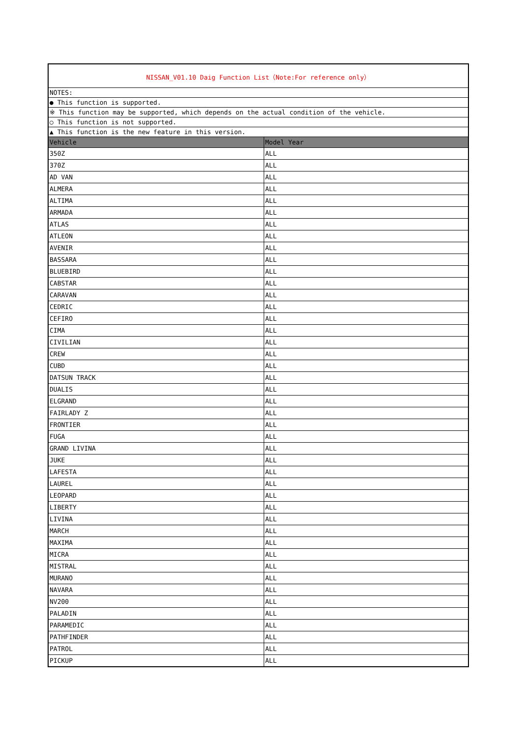| NISSAN_V01.10 Daig Function List（Note:For reference only） | |
| NOTES: | |
| ● This function is supported. | |
| ※ This function may be supported, which depends on the actual condition of the vehicle. | |
| ○ This function is not supported. | |
| ▲ This function is the new feature in this version. | |
| Vehicle | Model Year |
| 350Z | ALL |
| 370Z | ALL |
| AD VAN | ALL |
| ALMERA | ALL |
| ALTIMA | ALL |
| ARMADA | ALL |
| ATLAS | ALL |
| ATLEON | ALL |
| AVENIR | ALL |
| BASSARA | ALL |
| BLUEBIRD | ALL |
| CABSTAR | ALL |
| CARAVAN | ALL |
| CEDRIC | ALL |
| CEFIRO | ALL |
| CIMA | ALL |
| CIVILIAN | ALL |
| CREW | ALL |
| CUBD | ALL |
| DATSUN TRACK | ALL |
| DUALIS | ALL |
| ELGRAND | ALL |
| FAIRLADY Z | ALL |
| FRONTIER | ALL |
| FUGA | ALL |
| GRAND LIVINA | ALL |
| JUKE | ALL |
| LAFESTA | ALL |
| LAUREL | ALL |
| LEOPARD | ALL |
| LIBERTY | ALL |
| LIVINA | ALL |
| MARCH | ALL |
| MAXIMA | ALL |
| MICRA | ALL |
| MISTRAL | ALL |
| MURANO | ALL |
| NAVARA | ALL |
| NV200 | ALL |
| PALADIN | ALL |
| PARAMEDIC | ALL |
| PATHFINDER | ALL |
| PATROL | ALL |
| PICKUP | ALL |